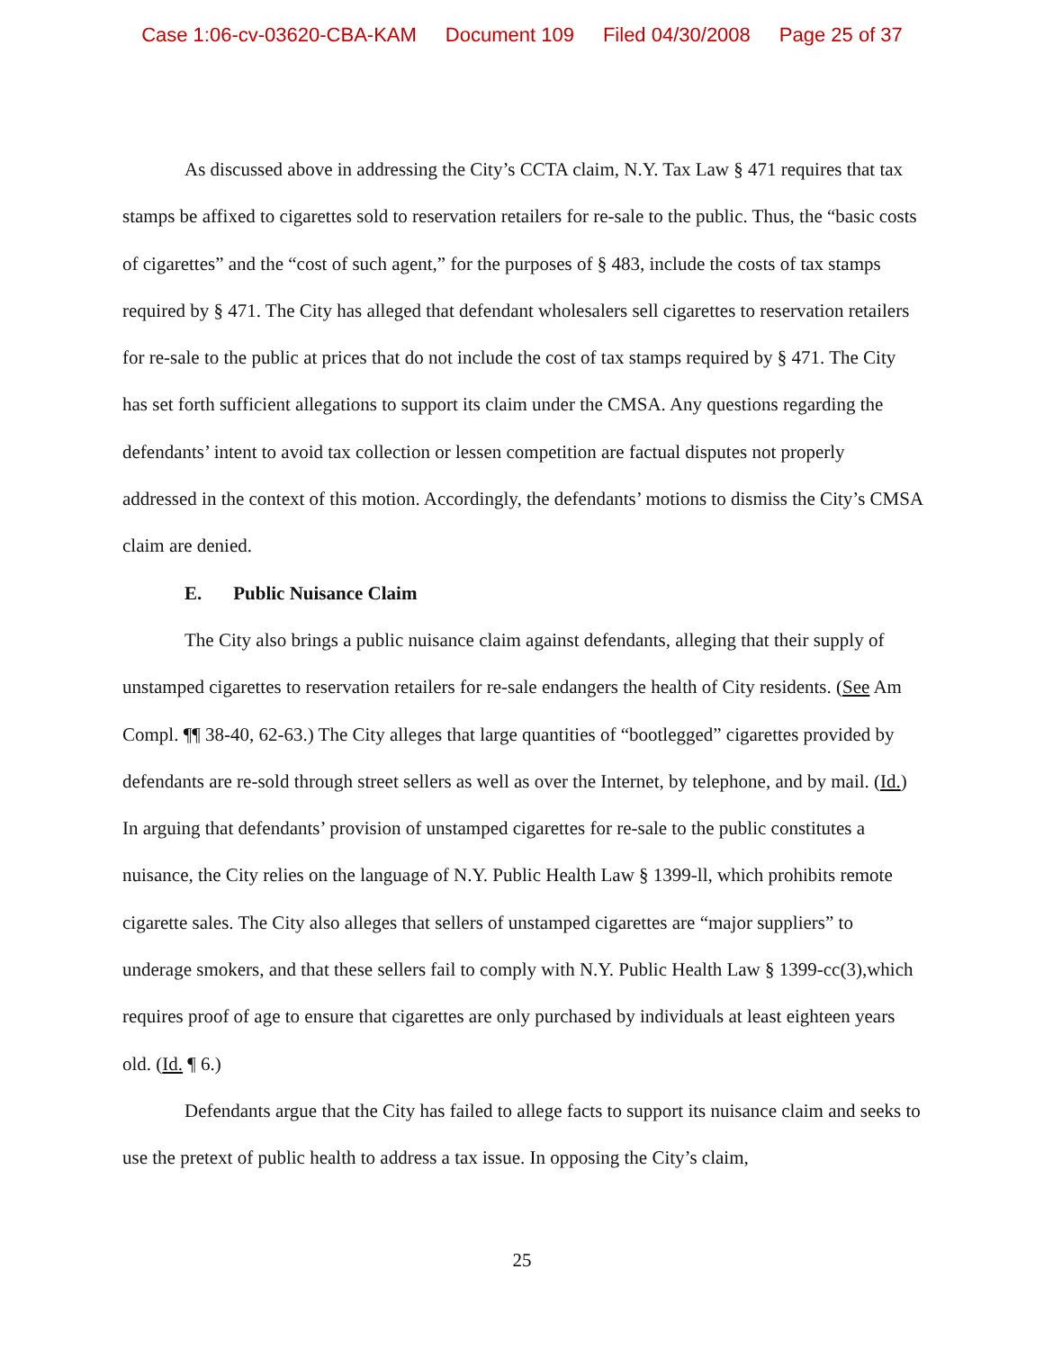Case 1:06-cv-03620-CBA-KAM Document 109 Filed 04/30/2008 Page 25 of 37
As discussed above in addressing the City’s CCTA claim, N.Y. Tax Law § 471 requires that tax stamps be affixed to cigarettes sold to reservation retailers for re-sale to the public. Thus, the “basic costs of cigarettes” and the “cost of such agent,” for the purposes of § 483, include the costs of tax stamps required by § 471. The City has alleged that defendant wholesalers sell cigarettes to reservation retailers for re-sale to the public at prices that do not include the cost of tax stamps required by § 471. The City has set forth sufficient allegations to support its claim under the CMSA. Any questions regarding the defendants’ intent to avoid tax collection or lessen competition are factual disputes not properly addressed in the context of this motion. Accordingly, the defendants’ motions to dismiss the City’s CMSA claim are denied.
E. Public Nuisance Claim
The City also brings a public nuisance claim against defendants, alleging that their supply of unstamped cigarettes to reservation retailers for re-sale endangers the health of City residents. (See Am Compl. ¶¶ 38-40, 62-63.) The City alleges that large quantities of “bootlegged” cigarettes provided by defendants are re-sold through street sellers as well as over the Internet, by telephone, and by mail. (Id.) In arguing that defendants’ provision of unstamped cigarettes for re-sale to the public constitutes a nuisance, the City relies on the language of N.Y. Public Health Law § 1399-ll, which prohibits remote cigarette sales. The City also alleges that sellers of unstamped cigarettes are “major suppliers” to underage smokers, and that these sellers fail to comply with N.Y. Public Health Law § 1399-cc(3),which requires proof of age to ensure that cigarettes are only purchased by individuals at least eighteen years old. (Id. ¶ 6.)
Defendants argue that the City has failed to allege facts to support its nuisance claim and seeks to use the pretext of public health to address a tax issue. In opposing the City’s claim,
25